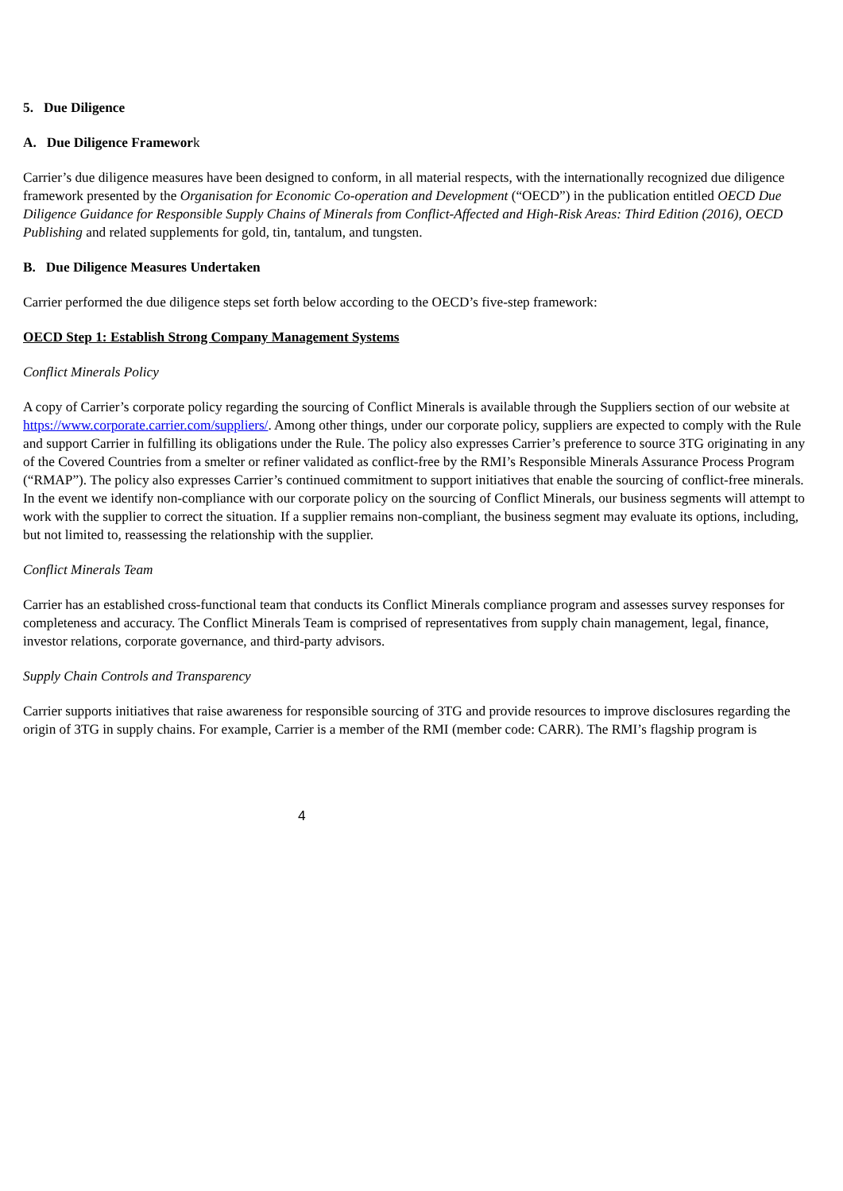5. Due Diligence
A. Due Diligence Framework
Carrier’s due diligence measures have been designed to conform, in all material respects, with the internationally recognized due diligence framework presented by the Organisation for Economic Co-operation and Development (“OECD”) in the publication entitled OECD Due Diligence Guidance for Responsible Supply Chains of Minerals from Conflict-Affected and High-Risk Areas: Third Edition (2016), OECD Publishing and related supplements for gold, tin, tantalum, and tungsten.
B. Due Diligence Measures Undertaken
Carrier performed the due diligence steps set forth below according to the OECD’s five-step framework:
OECD Step 1: Establish Strong Company Management Systems
Conflict Minerals Policy
A copy of Carrier’s corporate policy regarding the sourcing of Conflict Minerals is available through the Suppliers section of our website at https://www.corporate.carrier.com/suppliers/. Among other things, under our corporate policy, suppliers are expected to comply with the Rule and support Carrier in fulfilling its obligations under the Rule. The policy also expresses Carrier’s preference to source 3TG originating in any of the Covered Countries from a smelter or refiner validated as conflict-free by the RMI’s Responsible Minerals Assurance Process Program (“RMAP”). The policy also expresses Carrier’s continued commitment to support initiatives that enable the sourcing of conflict-free minerals. In the event we identify non-compliance with our corporate policy on the sourcing of Conflict Minerals, our business segments will attempt to work with the supplier to correct the situation. If a supplier remains non-compliant, the business segment may evaluate its options, including, but not limited to, reassessing the relationship with the supplier.
Conflict Minerals Team
Carrier has an established cross-functional team that conducts its Conflict Minerals compliance program and assesses survey responses for completeness and accuracy. The Conflict Minerals Team is comprised of representatives from supply chain management, legal, finance, investor relations, corporate governance, and third-party advisors.
Supply Chain Controls and Transparency
Carrier supports initiatives that raise awareness for responsible sourcing of 3TG and provide resources to improve disclosures regarding the origin of 3TG in supply chains. For example, Carrier is a member of the RMI (member code: CARR). The RMI’s flagship program is
4